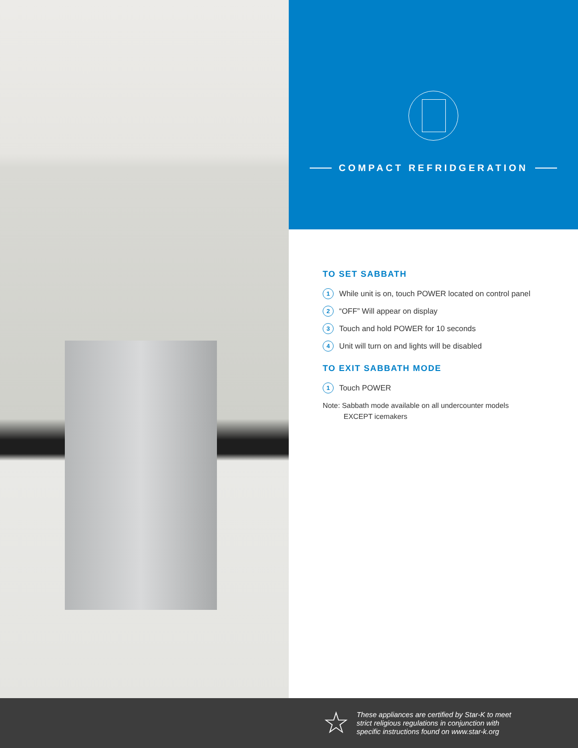COMPACT REFRIDGERATION
TO SET SABBATH
1 While unit is on, touch POWER located on control panel
2 “OFF” Will appear on display
3 Touch and hold POWER for 10 seconds
4 Unit will turn on and lights will be disabled
TO EXIT SABBATH MODE
1 Touch POWER
Note: Sabbath mode available on all undercounter models
EXCEPT icemakers
☆
These appliances are certified by Star-K to meet
strict religious regulations in conjunction with
specific instructions found on www.star-k.org